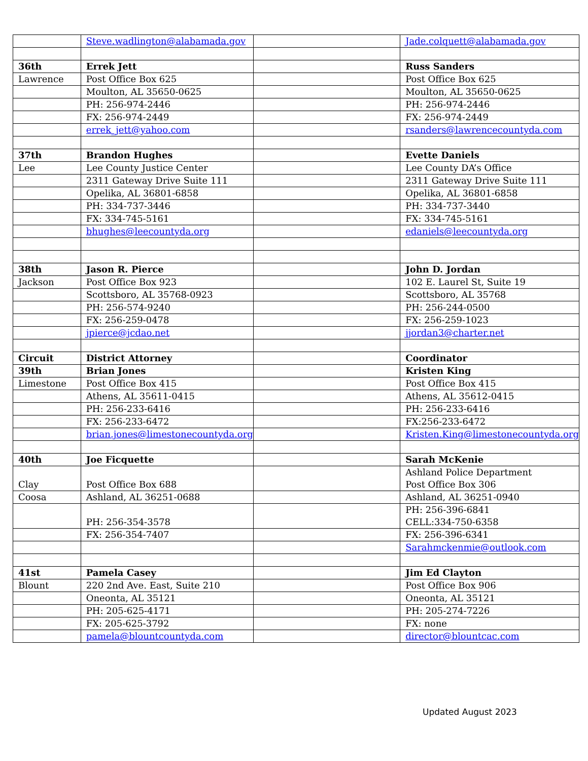| | Steve.wadlington@alabamada.gov | | Jade.colquett@alabamada.gov |
| 36th | Errek Jett | | Russ Sanders |
| Lawrence | Post Office Box 625 | | Post Office Box 625 |
| | Moulton, AL 35650-0625 | | Moulton, AL 35650-0625 |
| | PH: 256-974-2446 | | PH: 256-974-2446 |
| | FX: 256-974-2449 | | FX: 256-974-2449 |
| | errek_jett@yahoo.com | | rsanders@lawrencecountyda.com |
| 37th | Brandon Hughes | | Evette Daniels |
| Lee | Lee County Justice Center | | Lee County DA’s Office |
| | 2311 Gateway Drive Suite 111 | | 2311 Gateway Drive Suite 111 |
| | Opelika, AL 36801-6858 | | Opelika, AL 36801-6858 |
| | PH: 334-737-3446 | | PH: 334-737-3440 |
| | FX: 334-745-5161 | | FX: 334-745-5161 |
| | bhughes@leecountyda.org | | edaniels@leecountyda.org |
| 38th | Jason R. Pierce | | John D. Jordan |
| Jackson | Post Office Box 923 | | 102 E. Laurel St, Suite 19 |
| | Scottsboro, AL 35768-0923 | | Scottsboro, AL 35768 |
| | PH: 256-574-9240 | | PH: 256-244-0500 |
| | FX: 256-259-0478 | | FX: 256-259-1023 |
| | jpierce@jcdao.net | | jjordan3@charter.net |
| Circuit | District Attorney | | Coordinator |
| 39th | Brian Jones | | Kristen King |
| Limestone | Post Office Box 415 | | Post Office Box 415 |
| | Athens, AL 35611-0415 | | Athens, AL 35612-0415 |
| | PH: 256-233-6416 | | PH: 256-233-6416 |
| | FX: 256-233-6472 | | FX:256-233-6472 |
| | brian.jones@limestonecountyda.org | | Kristen.King@limestonecountyda.org |
| 40th | Joe Ficquette | | Sarah McKenie |
| Clay | Post Office Box 688 | | Ashland Police Department Post Office Box 306 |
| Coosa | Ashland, AL 36251-0688 | | Ashland, AL 36251-0940 |
| | PH: 256-354-3578 | | PH: 256-396-6841 CELL:334-750-6358 |
| | FX: 256-354-7407 | | FX: 256-396-6341 |
| | | | Sarahmckenmie@outlook.com |
| 41st | Pamela Casey | | Jim Ed Clayton |
| Blount | 220 2nd Ave. East, Suite 210 | | Post Office Box 906 |
| | Oneonta, AL 35121 | | Oneonta, AL 35121 |
| | PH: 205-625-4171 | | PH: 205-274-7226 |
| | FX: 205-625-3792 | | FX: none |
| | pamela@blountcountyda.com | | director@blountcac.com |
Updated August 2023